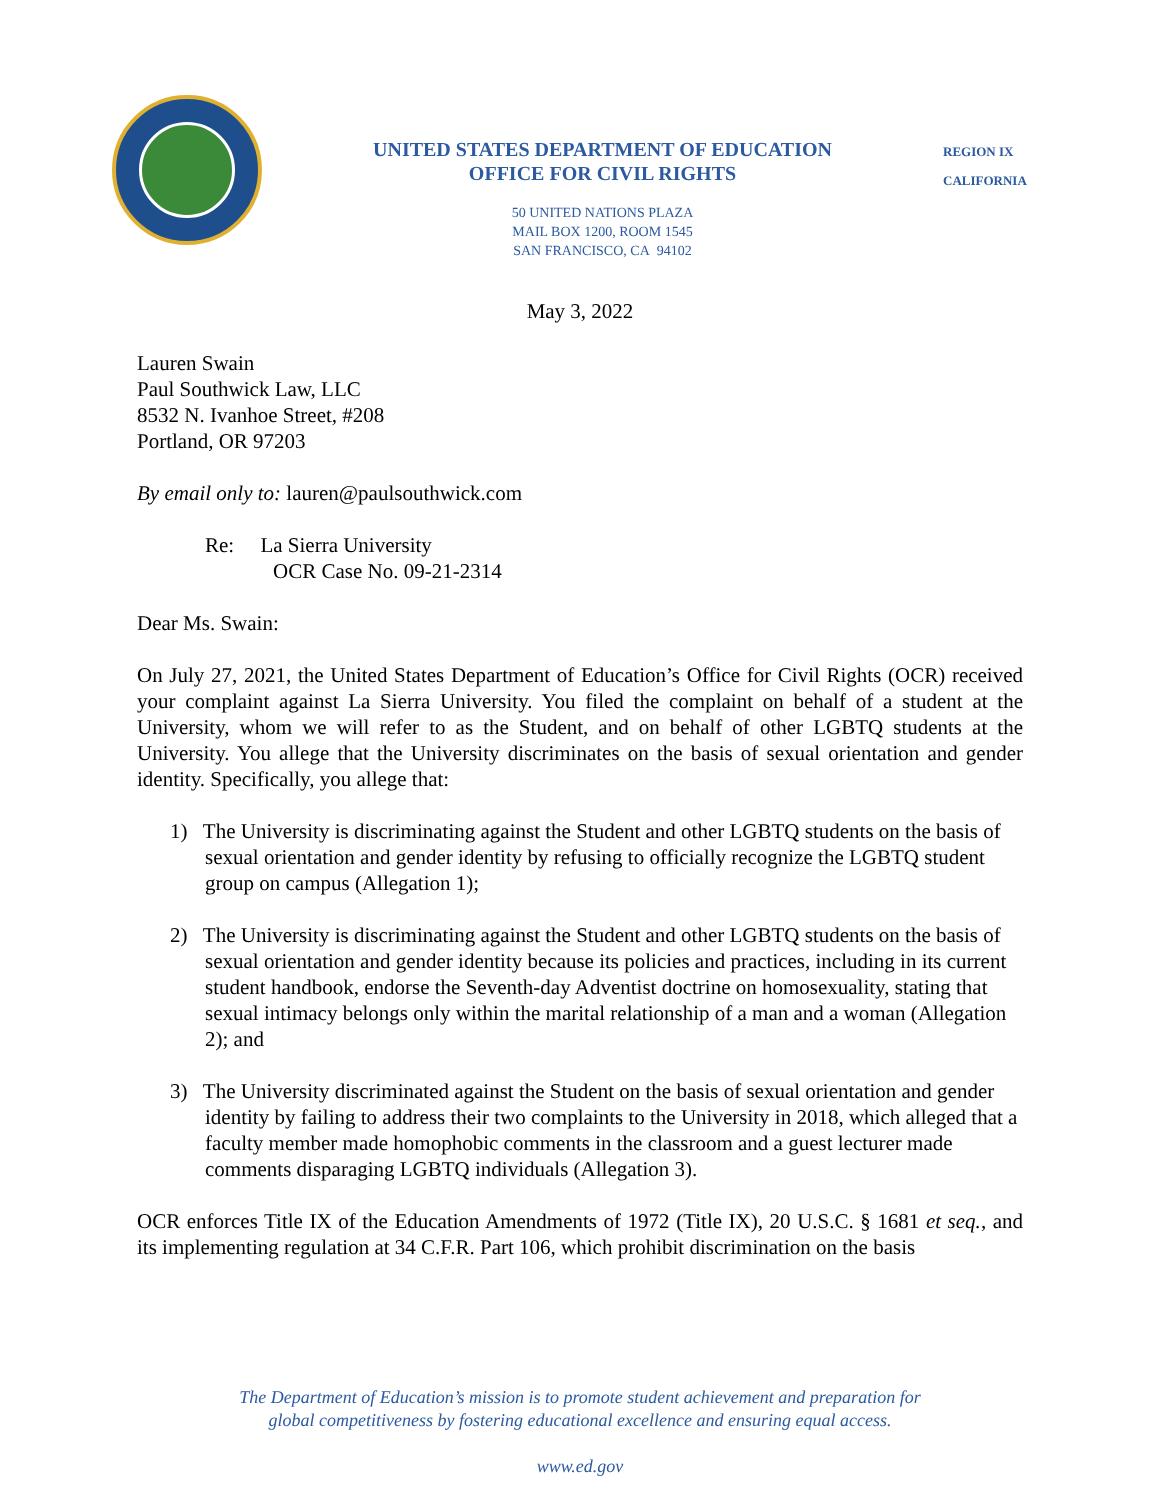UNITED STATES DEPARTMENT OF EDUCATION
OFFICE FOR CIVIL RIGHTS
50 UNITED NATIONS PLAZA
MAIL BOX 1200, ROOM 1545
SAN FRANCISCO, CA 94102
REGION IX
CALIFORNIA
May 3, 2022
Lauren Swain
Paul Southwick Law, LLC
8532 N. Ivanhoe Street, #208
Portland, OR 97203
By email only to: lauren@paulsouthwick.com
Re: La Sierra University
OCR Case No. 09-21-2314
Dear Ms. Swain:
On July 27, 2021, the United States Department of Education’s Office for Civil Rights (OCR) received your complaint against La Sierra University. You filed the complaint on behalf of a student at the University, whom we will refer to as the Student, and on behalf of other LGBTQ students at the University. You allege that the University discriminates on the basis of sexual orientation and gender identity. Specifically, you allege that:
1) The University is discriminating against the Student and other LGBTQ students on the basis of sexual orientation and gender identity by refusing to officially recognize the LGBTQ student group on campus (Allegation 1);
2) The University is discriminating against the Student and other LGBTQ students on the basis of sexual orientation and gender identity because its policies and practices, including in its current student handbook, endorse the Seventh-day Adventist doctrine on homosexuality, stating that sexual intimacy belongs only within the marital relationship of a man and a woman (Allegation 2); and
3) The University discriminated against the Student on the basis of sexual orientation and gender identity by failing to address their two complaints to the University in 2018, which alleged that a faculty member made homophobic comments in the classroom and a guest lecturer made comments disparaging LGBTQ individuals (Allegation 3).
OCR enforces Title IX of the Education Amendments of 1972 (Title IX), 20 U.S.C. § 1681 et seq., and its implementing regulation at 34 C.F.R. Part 106, which prohibit discrimination on the basis
The Department of Education’s mission is to promote student achievement and preparation for
global competitiveness by fostering educational excellence and ensuring equal access.
www.ed.gov